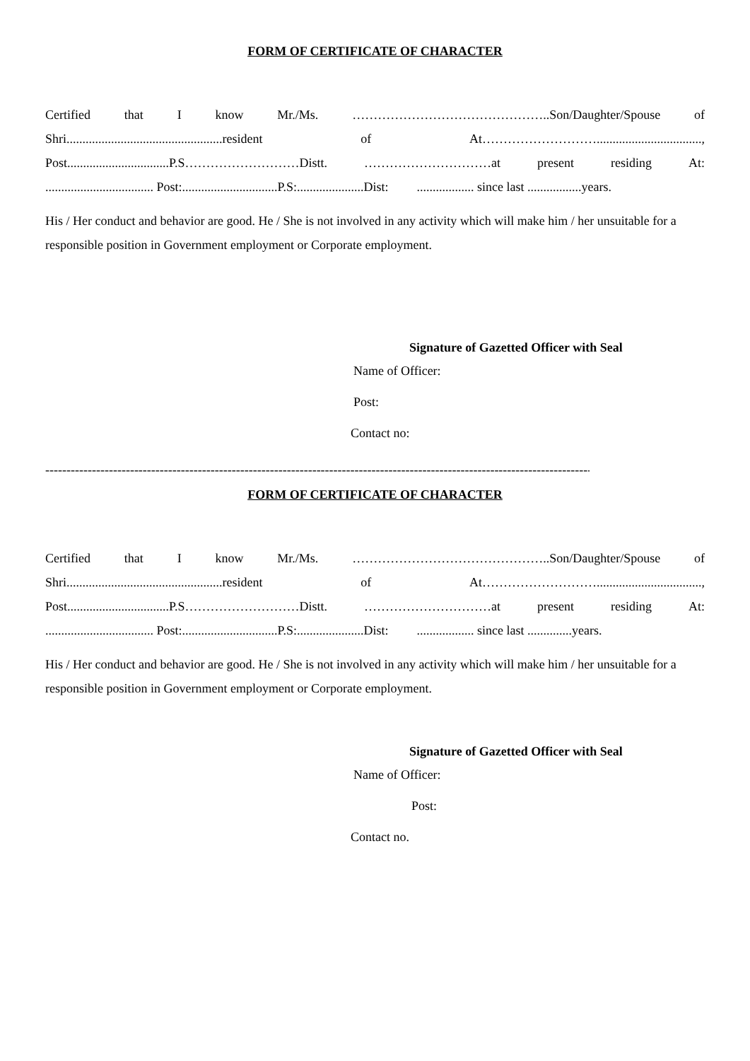FORM OF CERTIFICATE OF CHARACTER
Certified that I know Mr./Ms. ………………………………………..Son/Daughter/Spouse of
Shri.................................................resident of At……………………….................................,
Post................................P.S………………………Distt. …………………………at present residing At:
.................................. Post:..............................P.S:.....................Dist:.................. since last .................years.
His / Her conduct and behavior are good. He / She is not involved in any activity which will make him / her unsuitable for a responsible position in Government employment or Corporate employment.
Signature of Gazetted Officer with Seal
Name of Officer:
Post:
Contact no:
------------------------------------------------------------------------------------------------------------------------------------------
FORM OF CERTIFICATE OF CHARACTER
Certified that I know Mr./Ms. ………………………………………..Son/Daughter/Spouse of
Shri.................................................resident of At……………………….................................,
Post................................P.S………………………Distt. …………………………at present residing At:
.................................. Post:..............................P.S:.....................Dist:.................. since last ..............years.
His / Her conduct and behavior are good. He / She is not involved in any activity which will make him / her unsuitable for a responsible position in Government employment or Corporate employment.
Signature of Gazetted Officer with Seal
Name of Officer:
Post:
Contact no.